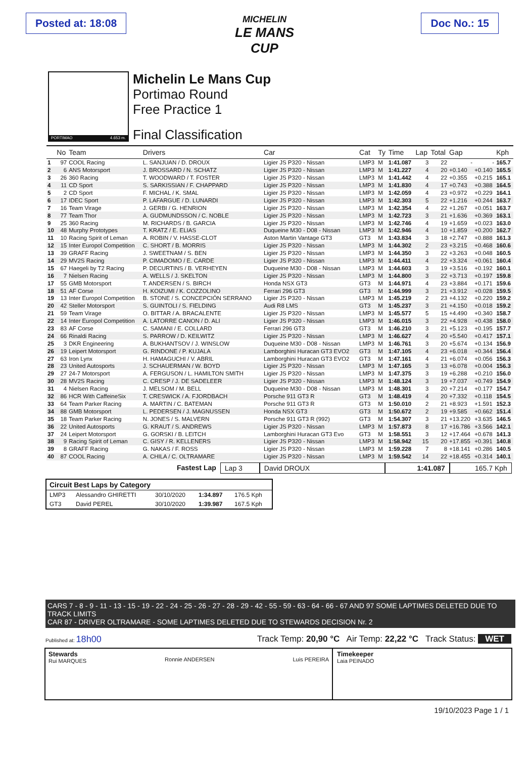Posted at: 18:08 Doc No.: 15
MICHELIN
LE MANS
CUP
PORTIMAO 4.653 m.
Michelin Le Mans Cup
Portimao Round
Free Practice 1
Final Classification
| | No | Team | Drivers | Car | Cat | Ty | Time | Lap | Total | Gap | | Kph |
| --- | --- | --- | --- | --- | --- | --- | --- | --- | --- | --- | --- | --- |
| 1 | 97 | COOL Racing | L. SANJUAN / D. DROUX | Ligier JS P320 - Nissan | LMP3 | M | 1:41.087 | 3 | 22 | - | - | 165.7 |
| 2 | 6 | ANS Motorsport | J. BROSSARD / N. SCHATZ | Ligier JS P320 - Nissan | LMP3 | M | 1:41.227 | 4 | 20 | +0.140 | +0.140 | 165.5 |
| 3 | 26 | 360 Racing | T. WOODWARD / T. FOSTER | Ligier JS P320 - Nissan | LMP3 | M | 1:41.442 | 4 | 22 | +0.355 | +0.215 | 165.1 |
| 4 | 11 | CD Sport | S. SARKISSIAN / F. CHAPPARD | Ligier JS P320 - Nissan | LMP3 | M | 1:41.830 | 4 | 17 | +0.743 | +0.388 | 164.5 |
| 5 | 2 | CD Sport | F. MICHAL / K. SMAL | Ligier JS P320 - Nissan | LMP3 | M | 1:42.059 | 4 | 23 | +0.972 | +0.229 | 164.1 |
| 6 | 17 | IDEC Sport | P. LAFARGUE / D. LUNARDI | Ligier JS P320 - Nissan | LMP3 | M | 1:42.303 | 5 | 22 | +1.216 | +0.244 | 163.7 |
| 7 | 16 | Team Virage | J. GERBI / G. HENRION | Ligier JS P320 - Nissan | LMP3 | M | 1:42.354 | 4 | 22 | +1.267 | +0.051 | 163.7 |
| 8 | 77 | Team Thor | A. GUDMUNDSSON / C. NOBLE | Ligier JS P320 - Nissan | LMP3 | M | 1:42.723 | 3 | 21 | +1.636 | +0.369 | 163.1 |
| 9 | 25 | 360 Racing | M. RICHARDS / B. GARCIA | Ligier JS P320 - Nissan | LMP3 | M | 1:42.746 | 4 | 19 | +1.659 | +0.023 | 163.0 |
| 10 | 48 | Murphy Prototypes | T. KRATZ / E. ELIAS | Duqueine M30 - D08 - Nissan | LMP3 | M | 1:42.946 | 4 | 10 | +1.859 | +0.200 | 162.7 |
| 11 | 10 | Racing Spirit of Leman | A. ROBIN / V. HASSE-CLOT | Aston Martin Vantage GT3 | GT3 | M | 1:43.834 | 3 | 18 | +2.747 | +0.888 | 161.3 |
| 12 | 15 | Inter Europol Competition | C. SHORT / B. MORRIS | Ligier JS P320 - Nissan | LMP3 | M | 1:44.302 | 2 | 23 | +3.215 | +0.468 | 160.6 |
| 13 | 39 | GRAFF Racing | J. SWEETNAM / S. BEN | Ligier JS P320 - Nissan | LMP3 | M | 1:44.350 | 3 | 22 | +3.263 | +0.048 | 160.5 |
| 14 | 29 | MV2S Racing | P. CIMADOMO / E. CARDE | Ligier JS P320 - Nissan | LMP3 | M | 1:44.411 | 4 | 22 | +3.324 | +0.061 | 160.4 |
| 15 | 67 | Haegeli by T2 Racing | P. DECURTINS / B. VERHEYEN | Duqueine M30 - D08 - Nissan | LMP3 | M | 1:44.603 | 3 | 19 | +3.516 | +0.192 | 160.1 |
| 16 | 7 | Nielsen Racing | A. WELLS / J. SKELTON | Ligier JS P320 - Nissan | LMP3 | M | 1:44.800 | 3 | 22 | +3.713 | +0.197 | 159.8 |
| 17 | 55 | GMB Motorsport | T. ANDERSEN / S. BIRCH | Honda NSX GT3 | GT3 | M | 1:44.971 | 4 | 23 | +3.884 | +0.171 | 159.6 |
| 18 | 51 | AF Corse | H. KOIZUMI / K. COZZOLINO | Ferrari 296 GT3 | GT3 | M | 1:44.999 | 3 | 21 | +3.912 | +0.028 | 159.5 |
| 19 | 13 | Inter Europol Competition | B. STONE / S. CONCEPCIÓN SERRANO | Ligier JS P320 - Nissan | LMP3 | M | 1:45.219 | 2 | 23 | +4.132 | +0.220 | 159.2 |
| 20 | 42 | Steller Motorsport | S. GUINTOLI / S. FIELDING | Audi R8 LMS | GT3 | M | 1:45.237 | 3 | 21 | +4.150 | +0.018 | 159.2 |
| 21 | 59 | Team Virage | O. BITTAR / A. BRACALENTE | Ligier JS P320 - Nissan | LMP3 | M | 1:45.577 | 5 | 15 | +4.490 | +0.340 | 158.7 |
| 22 | 14 | Inter Europol Competition | A. LATORRE CANON / D. ALI | Ligier JS P320 - Nissan | LMP3 | M | 1:46.015 | 3 | 22 | +4.928 | +0.438 | 158.0 |
| 23 | 83 | AF Corse | C. SAMANI / E. COLLARD | Ferrari 296 GT3 | GT3 | M | 1:46.210 | 3 | 21 | +5.123 | +0.195 | 157.7 |
| 24 | 66 | Rinaldi Racing | S. PARROW / D. KEILWITZ | Ligier JS P320 - Nissan | LMP3 | M | 1:46.627 | 4 | 20 | +5.540 | +0.417 | 157.1 |
| 25 | 3 | DKR Engineering | A. BUKHANTSOV / J. WINSLOW | Duqueine M30 - D08 - Nissan | LMP3 | M | 1:46.761 | 3 | 20 | +5.674 | +0.134 | 156.9 |
| 26 | 19 | Leipert Motorsport | G. RINDONE / P. KUJALA | Lamborghini Huracan GT3 EVO2 | GT3 | M | 1:47.105 | 4 | 23 | +6.018 | +0.344 | 156.4 |
| 27 | 63 | Iron Lynx | H. HAMAGUCHI / V. ABRIL | Lamborghini Huracan GT3 EVO2 | GT3 | M | 1:47.161 | 4 | 21 | +6.074 | +0.056 | 156.3 |
| 28 | 23 | United Autosports | J. SCHAUERMAN / W. BOYD | Ligier JS P320 - Nissan | LMP3 | M | 1:47.165 | 3 | 13 | +6.078 | +0.004 | 156.3 |
| 29 | 27 | 24-7 Motorsport | A. FERGUSON / L. HAMILTON SMITH | Ligier JS P320 - Nissan | LMP3 | M | 1:47.375 | 3 | 19 | +6.288 | +0.210 | 156.0 |
| 30 | 28 | MV2S Racing | C. CRESP / J. DE SADELEER | Ligier JS P320 - Nissan | LMP3 | M | 1:48.124 | 3 | 19 | +7.037 | +0.749 | 154.9 |
| 31 | 4 | Nielsen Racing | J. MELSOM / M. BELL | Duqueine M30 - D08 - Nissan | LMP3 | M | 1:48.301 | 3 | 20 | +7.214 | +0.177 | 154.7 |
| 32 | 86 | HCR With CaffeineSix | T. CRESWICK / A. FJORDBACH | Porsche 911 GT3 R | GT3 | M | 1:48.419 | 4 | 20 | +7.332 | +0.118 | 154.5 |
| 33 | 64 | Team Parker Racing | A. MARTIN / C. BATEMAN | Porsche 911 GT3 R | GT3 | M | 1:50.010 | 2 | 21 | +8.923 | +1.591 | 152.3 |
| 34 | 88 | GMB Motorsport | L. PEDERSEN / J. MAGNUSSEN | Honda NSX GT3 | GT3 | M | 1:50.672 | 2 | 19 | +9.585 | +0.662 | 151.4 |
| 35 | 18 | Team Parker Racing | N. JONES / S. MALVERN | Porsche 911 GT3 R (992) | GT3 | M | 1:54.307 | 3 | 21 | +13.220 | +3.635 | 146.5 |
| 36 | 22 | United Autosports | G. KRAUT / S. ANDREWS | Ligier JS P320 - Nissan | LMP3 | M | 1:57.873 | 8 | 17 | +16.786 | +3.566 | 142.1 |
| 37 | 24 | Leipert Motorsport | G. GORSKI / B. LEITCH | Lamborghini Huracan GT3 Evo | GT3 | M | 1:58.551 | 3 | 12 | +17.464 | +0.678 | 141.3 |
| 38 | 9 | Racing Spirit of Leman | C. GISY / R. KELLENERS | Ligier JS P320 - Nissan | LMP3 | M | 1:58.942 | 15 | 20 | +17.855 | +0.391 | 140.8 |
| 39 | 8 | GRAFF Racing | G. NAKAS / F. ROSS | Ligier JS P320 - Nissan | LMP3 | M | 1:59.228 | 7 | 8 | +18.141 | +0.286 | 140.5 |
| 40 | 87 | COOL Racing | A. CHILA / C. OLTRAMARE | Ligier JS P320 - Nissan | LMP3 | M | 1:59.542 | 14 | 22 | +18.455 | +0.314 | 140.1 |
Fastest Lap Lap 3 David DROUX 1:41.087 165.7 Kph
| Circuit Best Laps by Category | | | | |
| LMP3 | Alessandro GHIRETTI | 30/10/2020 | 1:34.897 | 176.5 Kph |
| GT3 | David PEREL | 30/10/2020 | 1:39.987 | 167.5 Kph |
CARS 7 - 8 - 9 - 11 - 13 - 15 - 19 - 22 - 24 - 25 - 26 - 27 - 28 - 29 - 42 - 55 - 59 - 63 - 64 - 66 - 67 AND 97 SOME LAPTIMES DELETED DUE TO TRACK LIMITS
CAR 87 - DRIVER OLTRAMARE - SOME LAPTIMES DELETED DUE TO STEWARDS DECISION Nr. 2
Published at: 18h00 Track Temp: 20,90 °C Air Temp: 22,22 °C Track Status: WET
Stewards
Rui MARQUES
Ronnie ANDERSEN
Luis PEREIRA
Timekeeper
Laia PEINADO
19/10/2023 Page 1 / 1